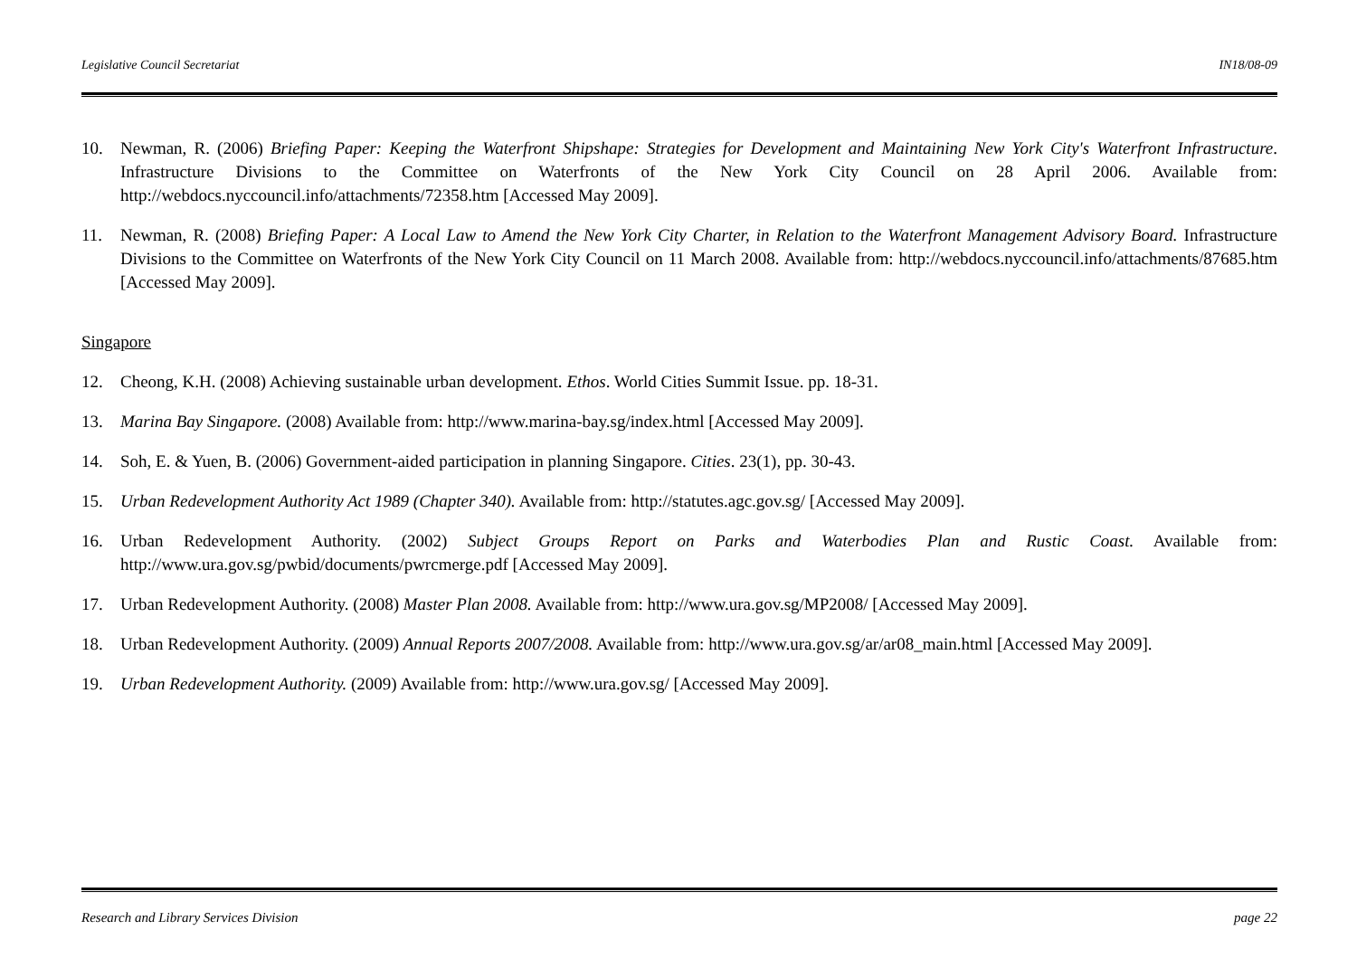Legislative Council Secretariat IN18/08-09
10. Newman, R. (2006) Briefing Paper: Keeping the Waterfront Shipshape: Strategies for Development and Maintaining New York City's Waterfront Infrastructure. Infrastructure Divisions to the Committee on Waterfronts of the New York City Council on 28 April 2006. Available from: http://webdocs.nyccouncil.info/attachments/72358.htm [Accessed May 2009].
11. Newman, R. (2008) Briefing Paper: A Local Law to Amend the New York City Charter, in Relation to the Waterfront Management Advisory Board. Infrastructure Divisions to the Committee on Waterfronts of the New York City Council on 11 March 2008. Available from: http://webdocs.nyccouncil.info/attachments/87685.htm [Accessed May 2009].
Singapore
12. Cheong, K.H. (2008) Achieving sustainable urban development. Ethos. World Cities Summit Issue. pp. 18-31.
13. Marina Bay Singapore. (2008) Available from: http://www.marina-bay.sg/index.html [Accessed May 2009].
14. Soh, E. & Yuen, B. (2006) Government-aided participation in planning Singapore. Cities. 23(1), pp. 30-43.
15. Urban Redevelopment Authority Act 1989 (Chapter 340). Available from: http://statutes.agc.gov.sg/ [Accessed May 2009].
16. Urban Redevelopment Authority. (2002) Subject Groups Report on Parks and Waterbodies Plan and Rustic Coast. Available from: http://www.ura.gov.sg/pwbid/documents/pwrcmerge.pdf [Accessed May 2009].
17. Urban Redevelopment Authority. (2008) Master Plan 2008. Available from: http://www.ura.gov.sg/MP2008/ [Accessed May 2009].
18. Urban Redevelopment Authority. (2009) Annual Reports 2007/2008. Available from: http://www.ura.gov.sg/ar/ar08_main.html [Accessed May 2009].
19. Urban Redevelopment Authority. (2009) Available from: http://www.ura.gov.sg/ [Accessed May 2009].
Research and Library Services Division page 22